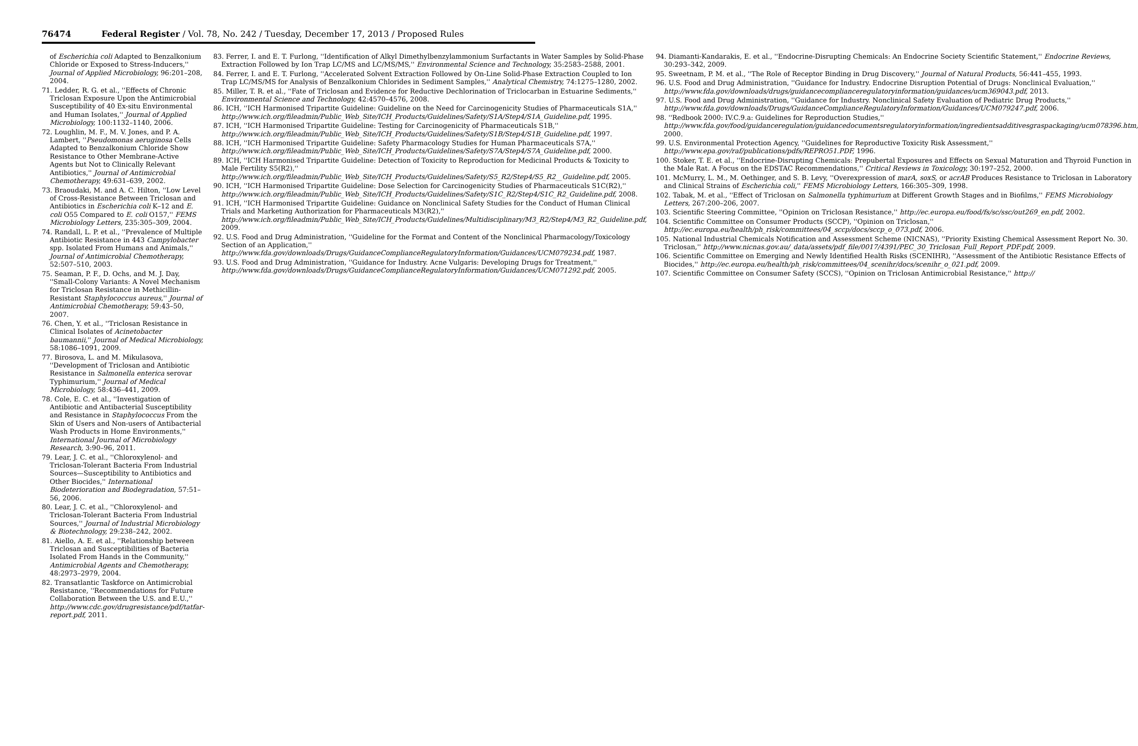76474 Federal Register / Vol. 78, No. 242 / Tuesday, December 17, 2013 / Proposed Rules
of Escherichia coli Adapted to Benzalkonium Chloride or Exposed to Stress-Inducers,'' Journal of Applied Microbiology, 96:201–208, 2004.
71. Ledder, R. G. et al., ''Effects of Chronic Triclosan Exposure Upon the Antimicrobial Susceptibility of 40 Ex-situ Environmental and Human Isolates,'' Journal of Applied Microbiology, 100:1132–1140, 2006.
72. Loughlin, M. F., M. V. Jones, and P. A. Lambert, ''Pseudomonas aeruginosa Cells Adapted to Benzalkonium Chloride Show Resistance to Other Membrane-Active Agents but Not to Clinically Relevant Antibiotics,'' Journal of Antimicrobial Chemotherapy, 49:631–639, 2002.
73. Braoudaki, M. and A. C. Hilton, ''Low Level of Cross-Resistance Between Triclosan and Antibiotics in Escherichia coli K–12 and E. coli O55 Compared to E. coli O157,'' FEMS Microbiology Letters, 235:305–309, 2004.
74. Randall, L. P. et al., ''Prevalence of Multiple Antibiotic Resistance in 443 Campylobacter spp. Isolated From Humans and Animals,'' Journal of Antimicrobial Chemotherapy, 52:507–510, 2003.
75. Seaman, P. F., D. Ochs, and M. J. Day, ''Small-Colony Variants: A Novel Mechanism for Triclosan Resistance in Methicillin-Resistant Staphylococcus aureus,'' Journal of Antimicrobial Chemotherapy, 59:43–50, 2007.
76. Chen, Y. et al., ''Triclosan Resistance in Clinical Isolates of Acinetobacter baumannii,'' Journal of Medical Microbiology, 58:1086–1091, 2009.
77. Birosova, L. and M. Mikulasova, ''Development of Triclosan and Antibiotic Resistance in Salmonella enterica serovar Typhimurium,'' Journal of Medical Microbiology, 58:436–441, 2009.
78. Cole, E. C. et al., ''Investigation of Antibiotic and Antibacterial Susceptibility and Resistance in Staphylococcus From the Skin of Users and Non-users of Antibacterial Wash Products in Home Environments,'' International Journal of Microbiology Research, 3:90–96, 2011.
79. Lear, J. C. et al., ''Chloroxylenol- and Triclosan-Tolerant Bacteria From Industrial Sources—Susceptibility to Antibiotics and Other Biocides,'' International Biodeterioration and Biodegradation, 57:51–56, 2006.
80. Lear, J. C. et al., ''Chloroxylenol- and Triclosan-Tolerant Bacteria From Industrial Sources,'' Journal of Industrial Microbiology & Biotechnology, 29:238–242, 2002.
81. Aiello, A. E. et al., ''Relationship between Triclosan and Susceptibilities of Bacteria Isolated From Hands in the Community,'' Antimicrobial Agents and Chemotherapy, 48:2973–2979, 2004.
82. Transatlantic Taskforce on Antimicrobial Resistance, ''Recommendations for Future Collaboration Between the U.S. and E.U.,'' http://www.cdc.gov/drugresistance/pdf/tatfar-report.pdf, 2011.
83. Ferrer, I. and E. T. Furlong, ''Identification of Alkyl Dimethylbenzylammonium Surfactants in Water Samples by Solid-Phase Extraction Followed by Ion Trap LC/MS and LC/MS/MS,'' Environmental Science and Technology, 35:2583–2588, 2001.
84. Ferrer, I. and E. T. Furlong, ''Accelerated Solvent Extraction Followed by On-Line Solid-Phase Extraction Coupled to Ion Trap LC/MS/MS for Analysis of Benzalkonium Chlorides in Sediment Samples,'' Analytical Chemistry, 74:1275–1280, 2002.
85. Miller, T. R. et al., ''Fate of Triclosan and Evidence for Reductive Dechlorination of Triclocarban in Estuarine Sediments,'' Environmental Science and Technology, 42:4570–4576, 2008.
86. ICH, ''ICH Harmonised Tripartite Guideline: Guideline on the Need for Carcinogenicity Studies of Pharmaceuticals S1A,'' http://www.ich.org/fileadmin/Public_Web_Site/ICH_Products/Guidelines/Safety/S1A/Step4/S1A_Guideline.pdf, 1995.
87. ICH, ''ICH Harmonised Tripartite Guideline: Testing for Carcinogenicity of Pharmaceuticals S1B,'' http://www.ich.org/fileadmin/Public_Web_Site/ICH_Products/Guidelines/Safety/S1B/Step4/S1B_Guideline.pdf, 1997.
88. ICH, ''ICH Harmonised Tripartite Guideline: Safety Pharmacology Studies for Human Pharmaceuticals S7A,'' http://www.ich.org/fileadmin/Public_Web_Site/ICH_Products/Guidelines/Safety/S7A/Step4/S7A_Guideline.pdf, 2000.
89. ICH, ''ICH Harmonised Tripartite Guideline: Detection of Toxicity to Reproduction for Medicinal Products & Toxicity to Male Fertility S5(R2),'' http://www.ich.org/fileadmin/Public_Web_Site/ICH_Products/Guidelines/Safety/S5_R2/Step4/S5_R2__Guideline.pdf, 2005.
90. ICH, ''ICH Harmonised Tripartite Guideline: Dose Selection for Carcinogenicity Studies of Pharmaceuticals S1C(R2),'' http://www.ich.org/fileadmin/Public_Web_Site/ICH_Products/Guidelines/Safety/S1C_R2/Step4/S1C_R2_Guideline.pdf, 2008.
91. ICH, ''ICH Harmonised Tripartite Guideline: Guidance on Nonclinical Safety Studies for the Conduct of Human Clinical Trials and Marketing Authorization for Pharmaceuticals M3(R2),'' http://www.ich.org/fileadmin/Public_Web_Site/ICH_Products/Guidelines/Multidisciplinary/M3_R2/Step4/M3_R2_Guideline.pdf, 2009.
92. U.S. Food and Drug Administration, ''Guideline for the Format and Content of the Nonclinical Pharmacology/Toxicology Section of an Application,'' http://www.fda.gov/downloads/Drugs/GuidanceComplianceRegulatoryInformation/Guidances/UCM079234.pdf, 1987.
93. U.S. Food and Drug Administration, ''Guidance for Industry. Acne Vulgaris: Developing Drugs for Treatment,'' http://www.fda.gov/downloads/Drugs/GuidanceComplianceRegulatoryInformation/Guidances/UCM071292.pdf, 2005.
94. Diamanti-Kandarakis, E. et al., ''Endocrine-Disrupting Chemicals: An Endocrine Society Scientific Statement,'' Endocrine Reviews, 30:293–342, 2009.
95. Sweetnam, P. M. et al., ''The Role of Receptor Binding in Drug Discovery,'' Journal of Natural Products, 56:441–455, 1993.
96. U.S. Food and Drug Administration, ''Guidance for Industry. Endocrine Disruption Potential of Drugs: Nonclinical Evaluation,'' http://www.fda.gov/downloads/drugs/guidancecomplianceregulatoryinformation/guidances/ucm369043.pdf, 2013.
97. U.S. Food and Drug Administration, ''Guidance for Industry. Nonclinical Safety Evaluation of Pediatric Drug Products,'' http://www.fda.gov/downloads/Drugs/GuidanceComplianceRegulatoryInformation/Guidances/UCM079247.pdf, 2006.
98. ''Redbook 2000: IV.C.9.a: Guidelines for Reproduction Studies,'' http://www.fda.gov/food/guidanceregulation/guidancedocumentsregulatoryinformation/ingredientsadditivesgraspackaging/ucm078396.htm, 2000.
99. U.S. Environmental Protection Agency, ''Guidelines for Reproductive Toxicity Risk Assessment,'' http://www.epa.gov/raf/publications/pdfs/REPRO51.PDF, 1996.
100. Stoker, T. E. et al., ''Endocrine-Disrupting Chemicals: Prepubertal Exposures and Effects on Sexual Maturation and Thyroid Function in the Male Rat. A Focus on the EDSTAC Recommendations,'' Critical Reviews in Toxicology, 30:197–252, 2000.
101. McMurry, L. M., M. Oethinger, and S. B. Levy, ''Overexpression of marA, soxS, or acrAB Produces Resistance to Triclosan in Laboratory and Clinical Strains of Escherichia coli,'' FEMS Microbiology Letters, 166:305–309, 1998.
102. Tabak, M. et al., ''Effect of Triclosan on Salmonella typhimurium at Different Growth Stages and in Biofilms,'' FEMS Microbiology Letters, 267:200–206, 2007.
103. Scientific Steering Committee, ''Opinion on Triclosan Resistance,'' http://ec.europa.eu/food/fs/sc/ssc/out269_en.pdf, 2002.
104. Scientific Committee on Consumer Products (SCCP), ''Opinion on Triclosan,'' http://ec.europa.eu/health/ph_risk/committees/04_sccp/docs/sccp_o_073.pdf, 2006.
105. National Industrial Chemicals Notification and Assessment Scheme (NICNAS), ''Priority Existing Chemical Assessment Report No. 30. Triclosan,'' http://www.nicnas.gov.au/_data/assets/pdf_file/0017/4391/PEC_30_Triclosan_Full_Report_PDF.pdf, 2009.
106. Scientific Committee on Emerging and Newly Identified Health Risks (SCENIHR), ''Assessment of the Antibiotic Resistance Effects of Biocides,'' http://ec.europa.eu/health/ph_risk/committees/04_scenihr/docs/scenihr_o_021.pdf, 2009.
107. Scientific Committee on Consumer Safety (SCCS), ''Opinion on Triclosan Antimicrobial Resistance,'' http://